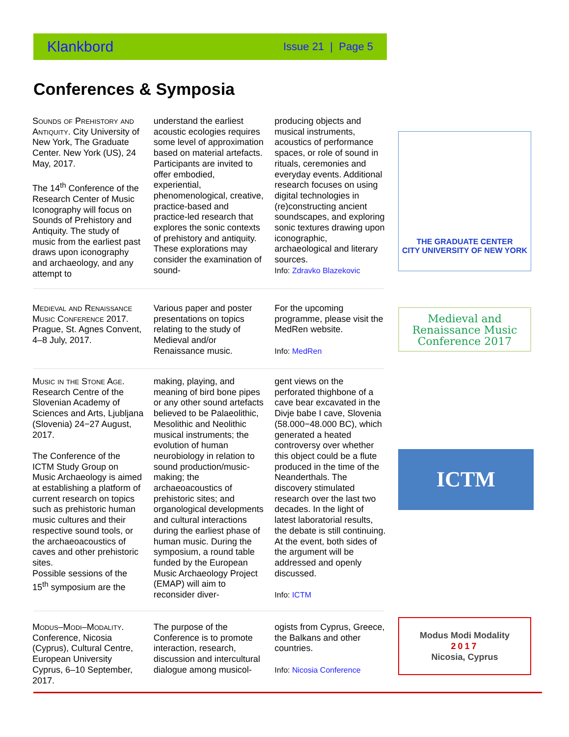Klankbord Issue 21 | Page 5
Conferences & Symposia
Sounds of Prehistory and Antiquity. City University of New York, The Graduate Center. New York (US), 24 May, 2017.
The 14<sup>th</sup> Conference of the Research Center of Music Iconography will focus on Sounds of Prehistory and Antiquity. The study of music from the earliest past draws upon iconography and archaeology, and any attempt to
understand the earliest acoustic ecologies requires some level of approximation based on material artefacts. Participants are invited to offer embodied, experiential, phenomenological, creative, practice-based and practice-led research that explores the sonic contexts of prehistory and antiquity. These explorations may consider the examination of sound-
producing objects and musical instruments, acoustics of performance spaces, or role of sound in rituals, ceremonies and everyday events. Additional research focuses on using digital technologies in (re)constructing ancient soundscapes, and exploring sonic textures drawing upon iconographic, archaeological and literary sources.
Info: Zdravko Blazekovic
Medieval and Renaissance Music Conference 2017. Prague, St. Agnes Convent, 4–8 July, 2017.
Various paper and poster presentations on topics relating to the study of Medieval and/or Renaissance music.
For the upcoming programme, please visit the MedRen website.
Info: MedRen
Music in the Stone Age. Research Centre of the Slovenian Academy of Sciences and Arts, Ljubljana (Slovenia) 24−27 August, 2017.
The Conference of the ICTM Study Group on Music Archaeology is aimed at establishing a platform of current research on topics such as prehistoric human music cultures and their respective sound tools, or the archaeoacoustics of caves and other prehistoric sites.
Possible sessions of the 15<sup>th</sup> symposium are the
making, playing, and meaning of bird bone pipes or any other sound artefacts believed to be Palaeolithic, Mesolithic and Neolithic musical instruments; the evolution of human neurobiology in relation to sound production/music-making; the archaeoacoustics of prehistoric sites; and organological developments and cultural interactions during the earliest phase of human music. During the symposium, a round table funded by the European Music Archaeology Project (EMAP) will aim to reconsider diver-
gent views on the perforated thighbone of a cave bear excavated in the Divje babe I cave, Slovenia (58.000−48.000 BC), which generated a heated controversy over whether this object could be a flute produced in the time of the Neanderthals. The discovery stimulated research over the last two decades. In the light of latest laboratorial results, the debate is still continuing. At the event, both sides of the argument will be addressed and openly discussed.
Info: ICTM
Modus–Modi–Modality. Conference, Nicosia (Cyprus), Cultural Centre, European University Cyprus, 6–10 September, 2017.
The purpose of the Conference is to promote interaction, research, discussion and intercultural dialogue among musicol-
ogists from Cyprus, Greece, the Balkans and other countries.
Info: Nicosia Conference
THE GRADUATE CENTER
CITY UNIVERSITY OF NEW YORK
Medieval and Renaissance Music Conference 2017
ICTM
Modus Modi Modality
2017
Nicosia, Cyprus